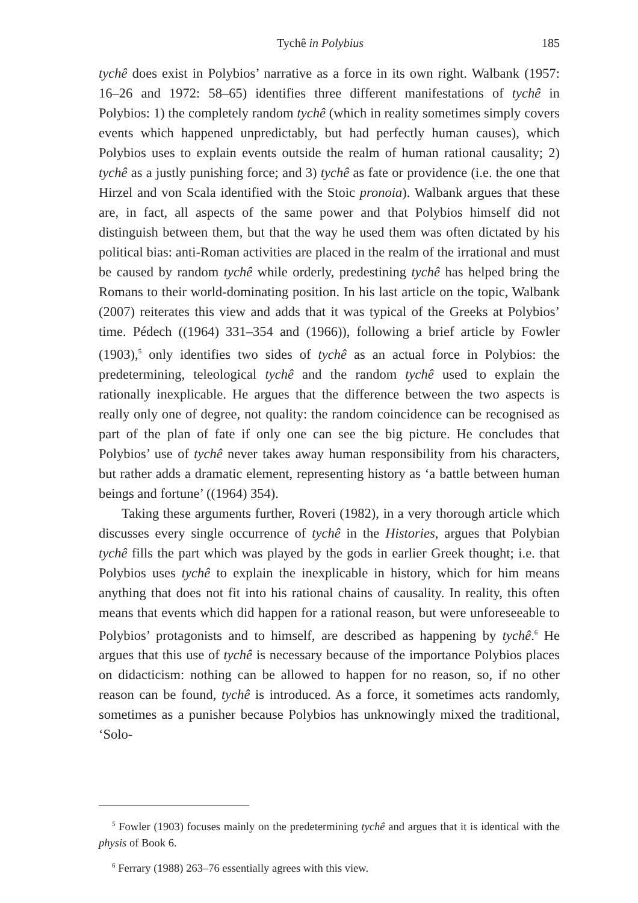Tychê in Polybius 185
tychê does exist in Polybios’ narrative as a force in its own right. Walbank (1957: 16–26 and 1972: 58–65) identifies three different manifestations of tychê in Polybios: 1) the completely random tychê (which in reality sometimes simply covers events which happened unpredictably, but had perfectly human causes), which Polybios uses to explain events outside the realm of human rational causality; 2) tychê as a justly punishing force; and 3) tychê as fate or providence (i.e. the one that Hirzel and von Scala identified with the Stoic pronoia). Walbank argues that these are, in fact, all aspects of the same power and that Polybios himself did not distinguish between them, but that the way he used them was often dictated by his political bias: anti-Roman activities are placed in the realm of the irrational and must be caused by random tychê while orderly, predestining tychê has helped bring the Romans to their world-dominating position. In his last article on the topic, Walbank (2007) reiterates this view and adds that it was typical of the Greeks at Polybios’ time. Pédech ((1964) 331–354 and (1966)), following a brief article by Fowler (1903),<sup>5</sup> only identifies two sides of tychê as an actual force in Polybios: the predetermining, teleological tychê and the random tychê used to explain the rationally inexplicable. He argues that the difference between the two aspects is really only one of degree, not quality: the random coincidence can be recognised as part of the plan of fate if only one can see the big picture. He concludes that Polybios’ use of tychê never takes away human responsibility from his characters, but rather adds a dramatic element, representing history as ‘a battle between human beings and fortune’ ((1964) 354).
Taking these arguments further, Roveri (1982), in a very thorough article which discusses every single occurrence of tychê in the Histories, argues that Polybian tychê fills the part which was played by the gods in earlier Greek thought; i.e. that Polybios uses tychê to explain the inexplicable in history, which for him means anything that does not fit into his rational chains of causality. In reality, this often means that events which did happen for a rational reason, but were unforeseeable to Polybios’ protagonists and to himself, are described as happening by tychê.<sup>6</sup> He argues that this use of tychê is necessary because of the importance Polybios places on didacticism: nothing can be allowed to happen for no reason, so, if no other reason can be found, tychê is introduced. As a force, it sometimes acts randomly, sometimes as a punisher because Polybios has unknowingly mixed the traditional, ‘Solo-
<sup>5</sup> Fowler (1903) focuses mainly on the predetermining tychê and argues that it is identical with the physis of Book 6.
<sup>6</sup> Ferrary (1988) 263–76 essentially agrees with this view.